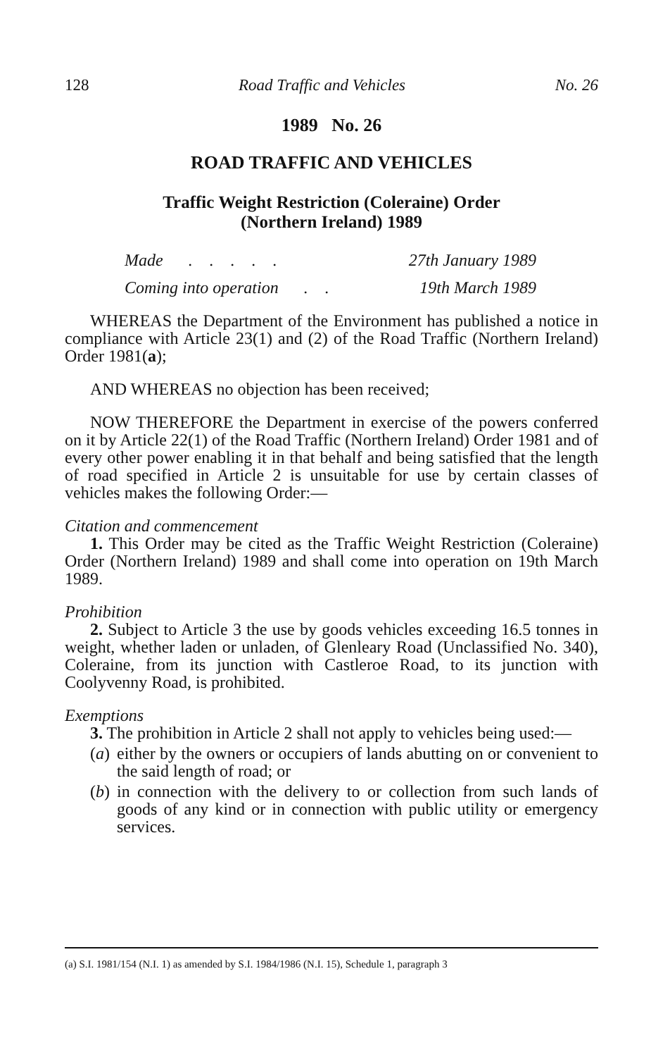128 Road Traffic and Vehicles No. 26
1989 No. 26
ROAD TRAFFIC AND VEHICLES
Traffic Weight Restriction (Coleraine) Order
(Northern Ireland) 1989
Made . . . . . 27th January 1989
Coming into operation . . 19th March 1989
WHEREAS the Department of the Environment has published a notice in compliance with Article 23(1) and (2) of the Road Traffic (Northern Ireland) Order 1981(a);
AND WHEREAS no objection has been received;
NOW THEREFORE the Department in exercise of the powers conferred on it by Article 22(1) of the Road Traffic (Northern Ireland) Order 1981 and of every other power enabling it in that behalf and being satisfied that the length of road specified in Article 2 is unsuitable for use by certain classes of vehicles makes the following Order:—
Citation and commencement
1. This Order may be cited as the Traffic Weight Restriction (Coleraine) Order (Northern Ireland) 1989 and shall come into operation on 19th March 1989.
Prohibition
2. Subject to Article 3 the use by goods vehicles exceeding 16.5 tonnes in weight, whether laden or unladen, of Glenleary Road (Unclassified No. 340), Coleraine, from its junction with Castleroe Road, to its junction with Coolyvenny Road, is prohibited.
Exemptions
3. The prohibition in Article 2 shall not apply to vehicles being used:—
(a)
either by the owners or occupiers of lands abutting on or convenient to the said length of road; or
(b)
in connection with the delivery to or collection from such lands of goods of any kind or in connection with public utility or emergency services.
(a) S.I. 1981/154 (N.I. 1) as amended by S.I. 1984/1986 (N.I. 15), Schedule 1, paragraph 3